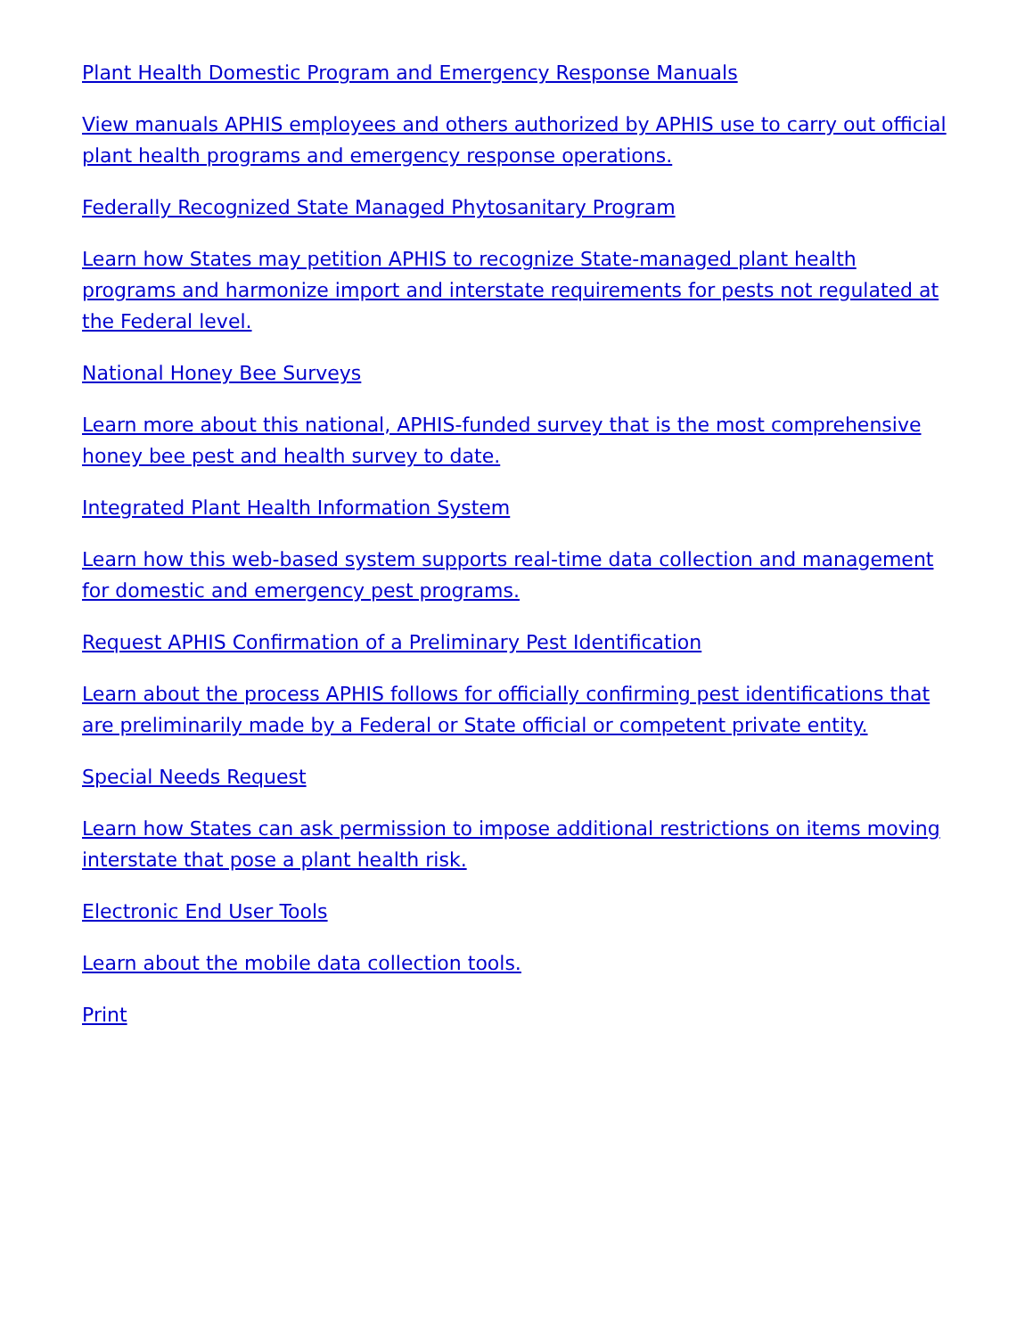Plant Health Domestic Program and Emergency Response Manuals
View manuals APHIS employees and others authorized by APHIS use to carry out official plant health programs and emergency response operations.
Federally Recognized State Managed Phytosanitary Program
Learn how States may petition APHIS to recognize State-managed plant health programs and harmonize import and interstate requirements for pests not regulated at the Federal level.
National Honey Bee Surveys
Learn more about this national, APHIS-funded survey that is the most comprehensive honey bee pest and health survey to date.
Integrated Plant Health Information System
Learn how this web-based system supports real-time data collection and management for domestic and emergency pest programs.
Request APHIS Confirmation of a Preliminary Pest Identification
Learn about the process APHIS follows for officially confirming pest identifications that are preliminarily made by a Federal or State official or competent private entity.
Special Needs Request
Learn how States can ask permission to impose additional restrictions on items moving interstate that pose a plant health risk.
Electronic End User Tools
Learn about the mobile data collection tools.
Print